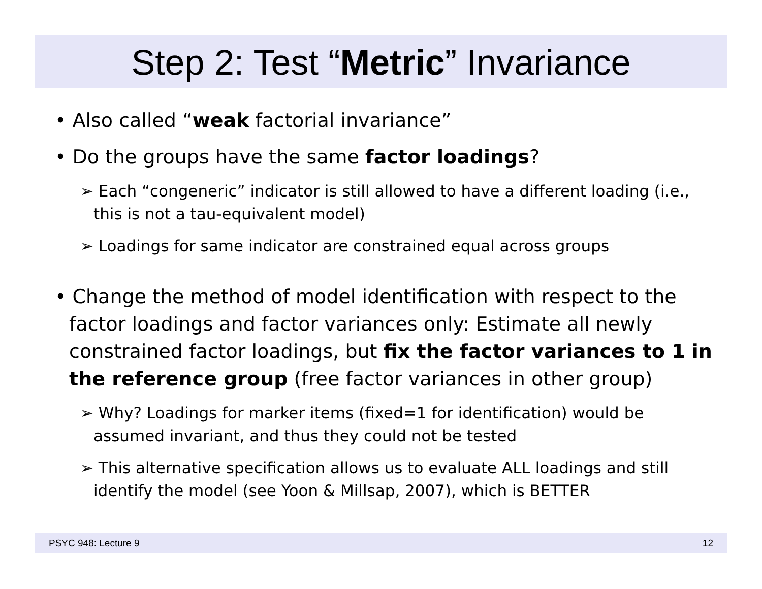Step 2: Test “Metric” Invariance
• Also called “weak factorial invariance”
• Do the groups have the same factor loadings?
➢ Each “congeneric” indicator is still allowed to have a different loading (i.e., this is not a tau-equivalent model)
➢ Loadings for same indicator are constrained equal across groups
• Change the method of model identification with respect to the factor loadings and factor variances only: Estimate all newly constrained factor loadings, but fix the factor variances to 1 in the reference group (free factor variances in other group)
➢ Why? Loadings for marker items (fixed=1 for identification) would be assumed invariant, and thus they could not be tested
➢ This alternative specification allows us to evaluate ALL loadings and still identify the model (see Yoon & Millsap, 2007), which is BETTER
PSYC 948: Lecture 9 12